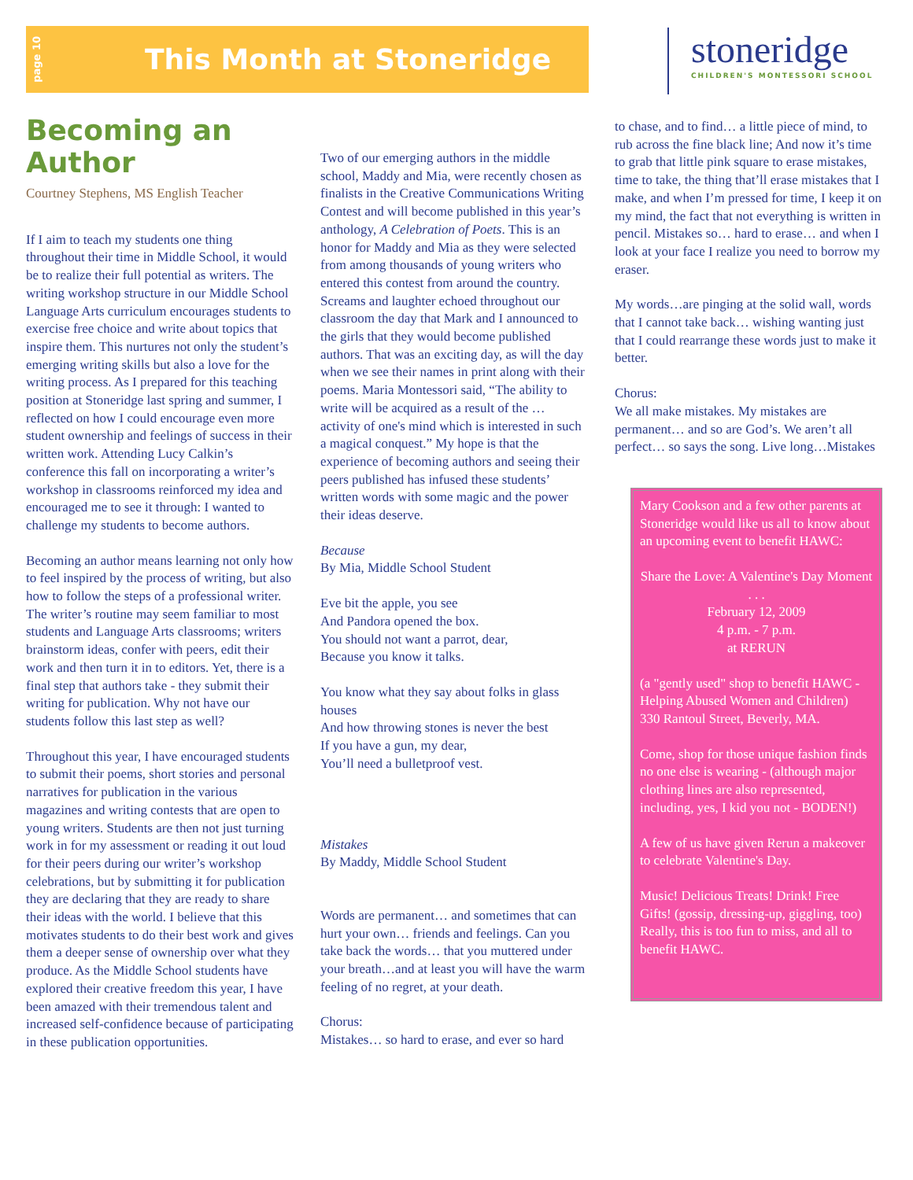page 10
This Month at Stoneridge
stoneridge
CHILDREN'S MONTESSORI SCHOOL
Becoming an Author
Courtney Stephens, MS English Teacher
If I aim to teach my students one thing throughout their time in Middle School, it would be to realize their full potential as writers. The writing workshop structure in our Middle School Language Arts curriculum encourages students to exercise free choice and write about topics that inspire them. This nurtures not only the student’s emerging writing skills but also a love for the writing process. As I prepared for this teaching position at Stoneridge last spring and summer, I reflected on how I could encourage even more student ownership and feelings of success in their written work. Attending Lucy Calkin’s conference this fall on incorporating a writer’s workshop in classrooms reinforced my idea and encouraged me to see it through: I wanted to challenge my students to become authors.
Becoming an author means learning not only how to feel inspired by the process of writing, but also how to follow the steps of a professional writer. The writer’s routine may seem familiar to most students and Language Arts classrooms; writers brainstorm ideas, confer with peers, edit their work and then turn it in to editors. Yet, there is a final step that authors take - they submit their writing for publication. Why not have our students follow this last step as well?
Throughout this year, I have encouraged students to submit their poems, short stories and personal narratives for publication in the various magazines and writing contests that are open to young writers. Students are then not just turning work in for my assessment or reading it out loud for their peers during our writer’s workshop celebrations, but by submitting it for publication they are declaring that they are ready to share their ideas with the world. I believe that this motivates students to do their best work and gives them a deeper sense of ownership over what they produce. As the Middle School students have explored their creative freedom this year, I have been amazed with their tremendous talent and increased self-confidence because of participating in these publication opportunities.
Two of our emerging authors in the middle school, Maddy and Mia, were recently chosen as finalists in the Creative Communications Writing Contest and will become published in this year’s anthology, A Celebration of Poets. This is an honor for Maddy and Mia as they were selected from among thousands of young writers who entered this contest from around the country. Screams and laughter echoed throughout our classroom the day that Mark and I announced to the girls that they would become published authors. That was an exciting day, as will the day when we see their names in print along with their poems. Maria Montessori said, “The ability to write will be acquired as a result of the … activity of one's mind which is interested in such a magical conquest.” My hope is that the experience of becoming authors and seeing their peers published has infused these students’ written words with some magic and the power their ideas deserve.
Because
By Mia, Middle School Student
Eve bit the apple, you see
And Pandora opened the box.
You should not want a parrot, dear,
Because you know it talks.
You know what they say about folks in glass houses
And how throwing stones is never the best
If you have a gun, my dear,
You’ll need a bulletproof vest.
Mistakes
By Maddy, Middle School Student
Words are permanent… and sometimes that can hurt your own… friends and feelings. Can you take back the words… that you muttered under your breath…and at least you will have the warm feeling of no regret, at your death.
Chorus:
Mistakes… so hard to erase, and ever so hard
to chase, and to find… a little piece of mind, to rub across the fine black line; And now it’s time to grab that little pink square to erase mistakes, time to take, the thing that’ll erase mistakes that I make, and when I’m pressed for time, I keep it on my mind, the fact that not everything is written in pencil. Mistakes so… hard to erase… and when I look at your face I realize you need to borrow my eraser.
My words…are pinging at the solid wall, words that I cannot take back… wishing wanting just that I could rearrange these words just to make it better.
Chorus:
We all make mistakes. My mistakes are permanent… and so are God’s. We aren’t all perfect… so says the song. Live long…Mistakes
Mary Cookson and a few other parents at Stoneridge would like us all to know about an upcoming event to benefit HAWC:
Share the Love: A Valentine's Day Moment . . .
February 12, 2009
4 p.m. - 7 p.m.
at RERUN
(a "gently used" shop to benefit HAWC - Helping Abused Women and Children)
330 Rantoul Street, Beverly, MA.
Come, shop for those unique fashion finds no one else is wearing - (although major clothing lines are also represented, including, yes, I kid you not - BODEN!)
A few of us have given Rerun a makeover to celebrate Valentine's Day.
Music! Delicious Treats! Drink! Free Gifts! (gossip, dressing-up, giggling, too) Really, this is too fun to miss, and all to benefit HAWC.